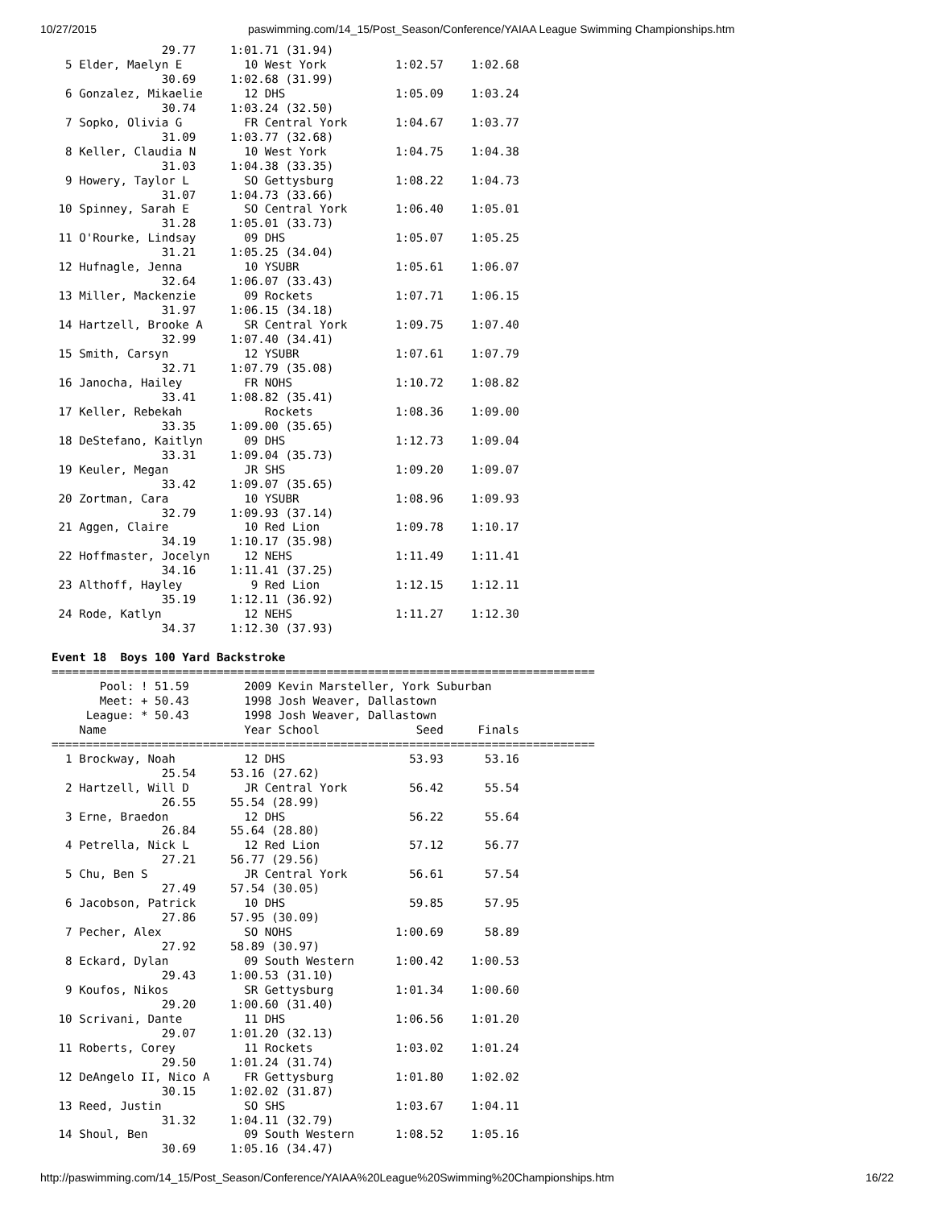10/27/2015 paswimming.com/14_15/Post_Season/Conference/YAIAA League Swimming Championships.htm
                29.77     1:01.71 (31.94)
  5 Elder, Maelyn E         10 West York          1:02.57    1:02.68  
                30.69     1:02.68 (31.99)
  6 Gonzalez, Mikaelie      12 DHS                1:05.09    1:03.24  
                30.74     1:03.24 (32.50)
  7 Sopko, Olivia G         FR Central York       1:04.67    1:03.77  
                31.09     1:03.77 (32.68)
  8 Keller, Claudia N       10 West York          1:04.75    1:04.38  
                31.03     1:04.38 (33.35)
  9 Howery, Taylor L        SO Gettysburg         1:08.22    1:04.73  
                31.07     1:04.73 (33.66)
 10 Spinney, Sarah E        SO Central York       1:06.40    1:05.01  
                31.28     1:05.01 (33.73)
 11 O'Rourke, Lindsay       09 DHS                1:05.07    1:05.25  
                31.21     1:05.25 (34.04)
 12 Hufnagle, Jenna         10 YSUBR              1:05.61    1:06.07  
                32.64     1:06.07 (33.43)
 13 Miller, Mackenzie       09 Rockets            1:07.71    1:06.15  
                31.97     1:06.15 (34.18)
 14 Hartzell, Brooke A      SR Central York       1:09.75    1:07.40  
                32.99     1:07.40 (34.41)
 15 Smith, Carsyn           12 YSUBR              1:07.61    1:07.79  
                32.71     1:07.79 (35.08)
 16 Janocha, Hailey         FR NOHS               1:10.72    1:08.82  
                33.41     1:08.82 (35.41)
 17 Keller, Rebekah            Rockets            1:08.36    1:09.00  
                33.35     1:09.00 (35.65)
 18 DeStefano, Kaitlyn      09 DHS                1:12.73    1:09.04  
                33.31     1:09.04 (35.73)
 19 Keuler, Megan           JR SHS                1:09.20    1:09.07  
                33.42     1:09.07 (35.65)
 20 Zortman, Cara           10 YSUBR              1:08.96    1:09.93  
                32.79     1:09.93 (37.14)
 21 Aggen, Claire           10 Red Lion           1:09.78    1:10.17  
                34.19     1:10.17 (35.98)
 22 Hoffmaster, Jocelyn     12 NEHS               1:11.49    1:11.41  
                34.16     1:11.41 (37.25)
 23 Althoff, Hayley          9 Red Lion           1:12.15    1:12.11  
                35.19     1:12.11 (36.92)
 24 Rode, Katlyn            12 NEHS               1:11.27    1:12.30  
                34.37     1:12.30 (37.93)

Event 18  Boys 100 Yard Backstroke
===============================================================================
       Pool: ! 51.59        2009 Kevin Marsteller, York Suburban                
       Meet: + 50.43        1998 Josh Weaver, Dallastown                        
     League: * 50.43        1998 Josh Weaver, Dallastown                        
    Name                    Year School              Seed     Finals            
===============================================================================
  1 Brockway, Noah          12 DHS                  53.93      53.16  
                25.54     53.16 (27.62)
  2 Hartzell, Will D        JR Central York         56.42      55.54  
                26.55     55.54 (28.99)
  3 Erne, Braedon           12 DHS                  56.22      55.64  
                26.84     55.64 (28.80)
  4 Petrella, Nick L        12 Red Lion             57.12      56.77  
                27.21     56.77 (29.56)
  5 Chu, Ben S              JR Central York         56.61      57.54  
                27.49     57.54 (30.05)
  6 Jacobson, Patrick       10 DHS                  59.85      57.95  
                27.86     57.95 (30.09)
  7 Pecher, Alex            SO NOHS               1:00.69      58.89  
                27.92     58.89 (30.97)
  8 Eckard, Dylan           09 South Western      1:00.42    1:00.53  
                29.43     1:00.53 (31.10)
  9 Koufos, Nikos           SR Gettysburg         1:01.34    1:00.60  
                29.20     1:00.60 (31.40)
 10 Scrivani, Dante         11 DHS                1:06.56    1:01.20  
                29.07     1:01.20 (32.13)
 11 Roberts, Corey          11 Rockets            1:03.02    1:01.24  
                29.50     1:01.24 (31.74)
 12 DeAngelo II, Nico A     FR Gettysburg         1:01.80    1:02.02  
                30.15     1:02.02 (31.87)
 13 Reed, Justin            SO SHS                1:03.67    1:04.11  
                31.32     1:04.11 (32.79)
 14 Shoul, Ben              09 South Western      1:08.52    1:05.16  
                30.69     1:05.16 (34.47)
http://paswimming.com/14_15/Post_Season/Conference/YAIAA%20League%20Swimming%20Championships.htm 16/22